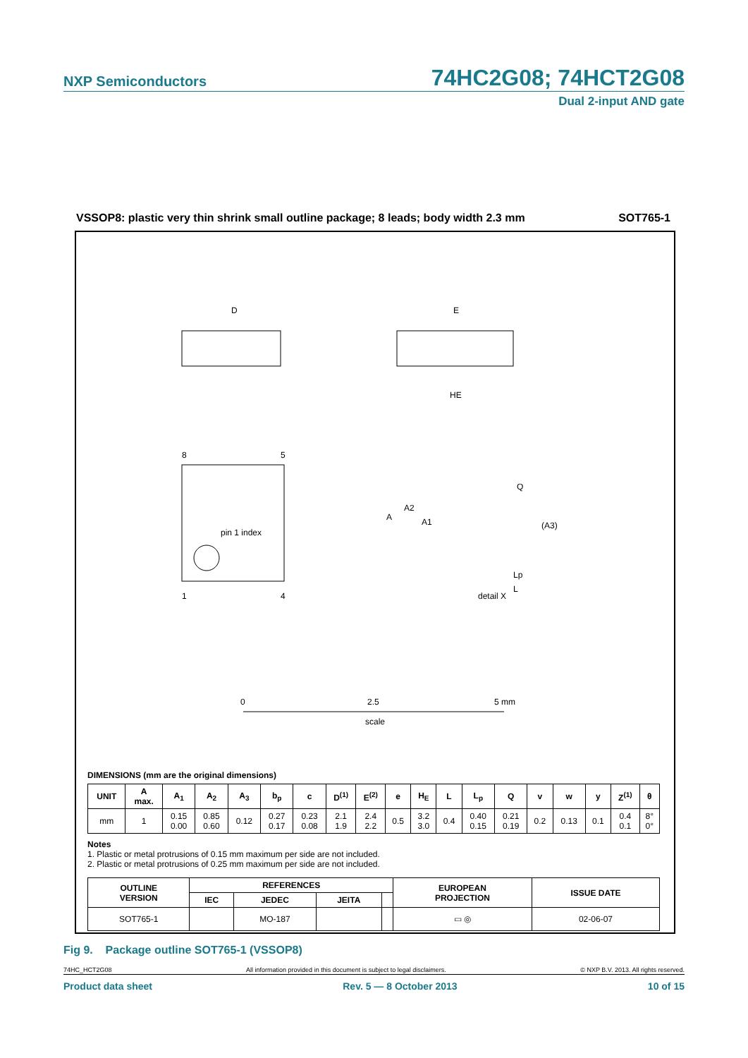NXP Semiconductors
74HC2G08; 74HCT2G08
Dual 2-input AND gate
VSSOP8: plastic very thin shrink small outline package; 8 leads; body width 2.3 mm SOT765-1
D
pin 1 index
8
5
1
4
E
HE
detail X
A
A2
A1
Q
(A3)
Lp
L
0
2.5
5 mm
scale
DIMENSIONS (mm are the original dimensions)
| UNIT | A max. | A<sub>1</sub> | A<sub>2</sub> | A<sub>3</sub> | b<sub>p</sub> | c | D<sup>(1)</sup> | E<sup>(2)</sup> | e | H<sub>E</sub> | L | L<sub>p</sub> | Q | v | w | y | Z<sup>(1)</sup> | θ |
| --- | --- | --- | --- | --- | --- | --- | --- | --- | --- | --- | --- | --- | --- | --- | --- | --- | --- | --- |
| mm | 1 | 0.15 0.00 | 0.85 0.60 | 0.12 | 0.27 0.17 | 0.23 0.08 | 2.1 1.9 | 2.4 2.2 | 0.5 | 3.2 3.0 | 0.4 | 0.40 0.15 | 0.21 0.19 | 0.2 | 0.13 | 0.1 | 0.4 0.1 | 8° 0° |
Notes
1. Plastic or metal protrusions of 0.15 mm maximum per side are not included.
2. Plastic or metal protrusions of 0.25 mm maximum per side are not included.
| OUTLINE VERSION | REFERENCES | | | | EUROPEAN PROJECTION | ISSUE DATE |
| --- | --- | --- | --- | --- | --- | --- |
| | IEC | JEDEC | JEITA | | | |
| SOT765-1 | | MO-187 | | | ▭ ◎ | 02-06-07 |
Fig 9. Package outline SOT765-1 (VSSOP8)
74HC_HCT2G08 All information provided in this document is subject to legal disclaimers. © NXP B.V. 2013. All rights reserved.
Product data sheet Rev. 5 — 8 October 2013 10 of 15